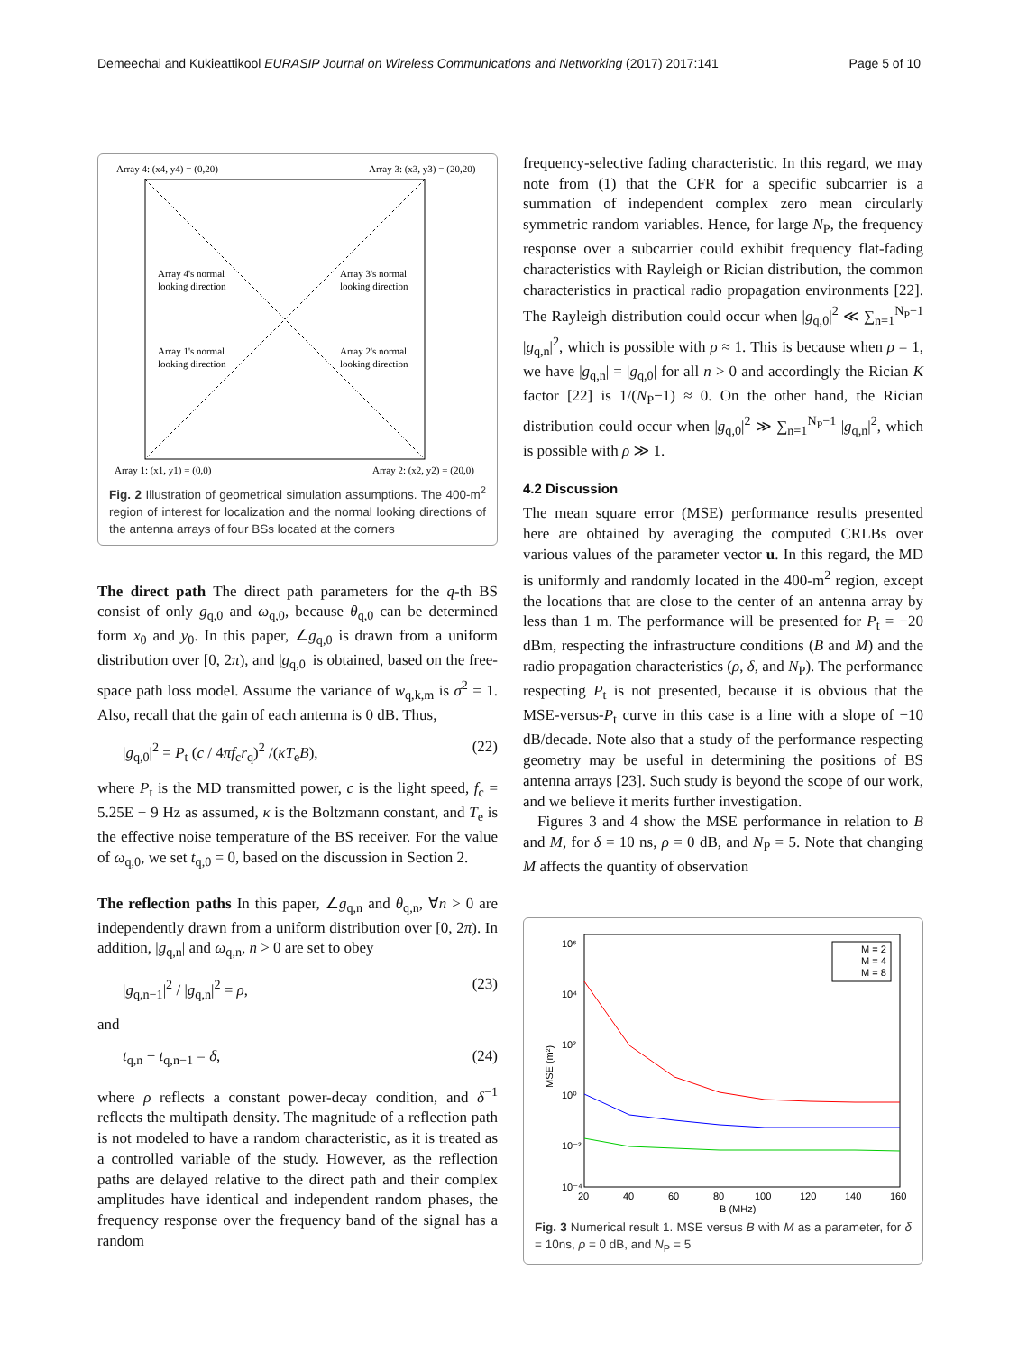Demeechai and Kukieattikool EURASIP Journal on Wireless Communications and Networking (2017) 2017:141 Page 5 of 10
Array 4: (x4, y4) = (0,20)
Array 3: (x3, y3) = (20,20)
Array 4's normal
looking direction
Array 3's normal
looking direction
Array 1's normal
looking direction
Array 2's normal
looking direction
Array 1: (x1, y1) = (0,0)
Array 2: (x2, y2) = (20,0)
Fig. 2 Illustration of geometrical simulation assumptions. The 400-m<sup>2</sup> region of interest for localization and the normal looking directions of the antenna arrays of four BSs located at the corners
The direct path The direct path parameters for the q-th BS consist of only g<sub>q,0</sub> and ω<sub>q,0</sub>, because θ<sub>q,0</sub> can be determined form x<sub>0</sub> and y<sub>0</sub>. In this paper, ∠g<sub>q,0</sub> is drawn from a uniform distribution over [0, 2π), and |g<sub>q,0</sub>| is obtained, based on the free-space path loss model. Assume the variance of w<sub>q,k,m</sub> is σ<sup>2</sup> = 1. Also, recall that the gain of each antenna is 0 dB. Thus,
|g<sub>q,0</sub>|<sup>2</sup> = P<sub>t</sub> (c / 4πf<sub>c</sub>r<sub>q</sub>)<sup>2</sup> /(κT<sub>e</sub>B), (22)
where P<sub>t</sub> is the MD transmitted power, c is the light speed, f<sub>c</sub> = 5.25E + 9 Hz as assumed, κ is the Boltzmann constant, and T<sub>e</sub> is the effective noise temperature of the BS receiver. For the value of ω<sub>q,0</sub>, we set t<sub>q,0</sub> = 0, based on the discussion in Section 2.
The reflection paths In this paper, ∠g<sub>q,n</sub> and θ<sub>q,n</sub>, ∀n > 0 are independently drawn from a uniform distribution over [0, 2π). In addition, |g<sub>q,n</sub>| and ω<sub>q,n</sub>, n > 0 are set to obey
|g<sub>q,n−1</sub>|<sup>2</sup> / |g<sub>q,n</sub>|<sup>2</sup> = ρ, (23)
and
t<sub>q,n</sub> − t<sub>q,n−1</sub> = δ, (24)
where ρ reflects a constant power-decay condition, and δ<sup>−1</sup> reflects the multipath density. The magnitude of a reflection path is not modeled to have a random characteristic, as it is treated as a controlled variable of the study. However, as the reflection paths are delayed relative to the direct path and their complex amplitudes have identical and independent random phases, the frequency response over the frequency band of the signal has a random
frequency-selective fading characteristic. In this regard, we may note from (1) that the CFR for a specific subcarrier is a summation of independent complex zero mean circularly symmetric random variables. Hence, for large N<sub>P</sub>, the frequency response over a subcarrier could exhibit frequency flat-fading characteristics with Rayleigh or Rician distribution, the common characteristics in practical radio propagation environments [22]. The Rayleigh distribution could occur when |g<sub>q,0</sub>|<sup>2</sup> ≪ ∑<sub>n=1</sub><sup>N<sub>P</sub>−1</sup> |g<sub>q,n</sub>|<sup>2</sup>, which is possible with ρ ≈ 1. This is because when ρ = 1, we have |g<sub>q,n</sub>| = |g<sub>q,0</sub>| for all n > 0 and accordingly the Rician K factor [22] is 1/(N<sub>P</sub>−1) ≈ 0. On the other hand, the Rician distribution could occur when |g<sub>q,0</sub>|<sup>2</sup> ≫ ∑<sub>n=1</sub><sup>N<sub>P</sub>−1</sup> |g<sub>q,n</sub>|<sup>2</sup>, which is possible with ρ ≫ 1.
4.2 Discussion
The mean square error (MSE) performance results presented here are obtained by averaging the computed CRLBs over various values of the parameter vector u. In this regard, the MD is uniformly and randomly located in the 400-m<sup>2</sup> region, except the locations that are close to the center of an antenna array by less than 1 m. The performance will be presented for P<sub>t</sub> = −20 dBm, respecting the infrastructure conditions (B and M) and the radio propagation characteristics (ρ, δ, and N<sub>P</sub>). The performance respecting P<sub>t</sub> is not presented, because it is obvious that the MSE-versus-P<sub>t</sub> curve in this case is a line with a slope of −10 dB/decade. Note also that a study of the performance respecting geometry may be useful in determining the positions of BS antenna arrays [23]. Such study is beyond the scope of our work, and we believe it merits further investigation.
Figures 3 and 4 show the MSE performance in relation to B and M, for δ = 10 ns, ρ = 0 dB, and N<sub>P</sub> = 5. Note that changing M affects the quantity of observation
10⁶
10⁴
10²
10⁰
10⁻²
10⁻⁴
20
40
60
80
100
120
140
160
B (MHz)
MSE (m²)
M = 2
M = 4
M = 8
Fig. 3 Numerical result 1. MSE versus B with M as a parameter, for δ = 10ns, ρ = 0 dB, and N<sub>P</sub> = 5